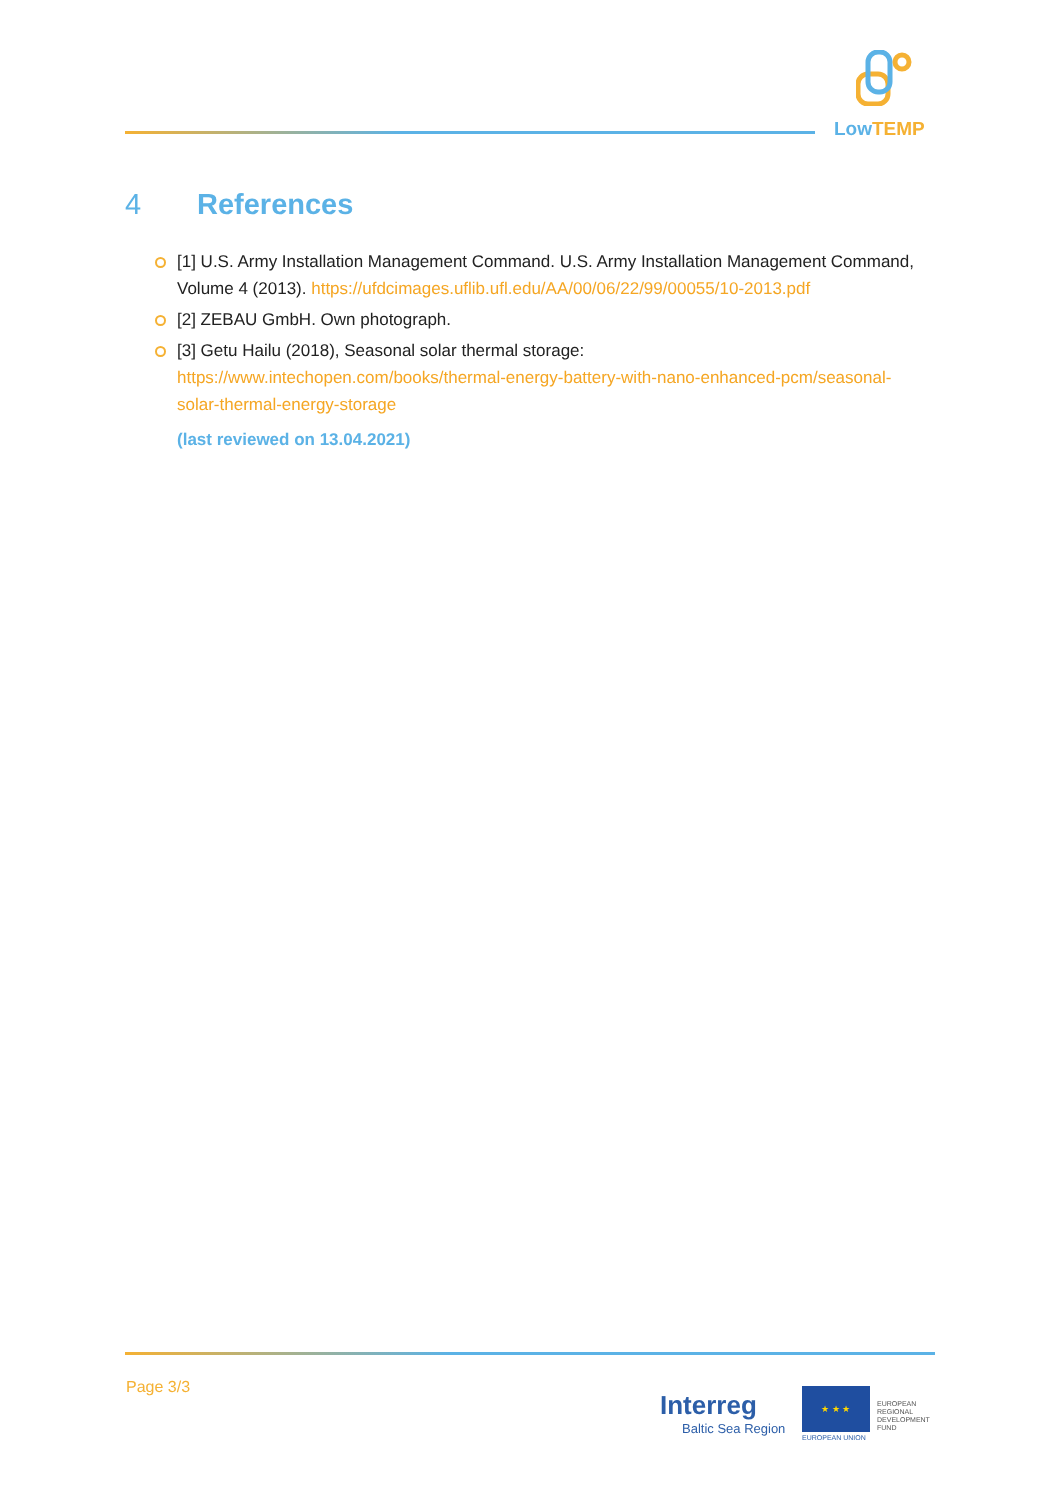LowTEMP
4 References
[1] U.S. Army Installation Management Command. U.S. Army Installation Management Command, Volume 4 (2013). https://ufdcimages.uflib.ufl.edu/AA/00/06/22/99/00055/10-2013.pdf
[2] ZEBAU GmbH. Own photograph.
[3] Getu Hailu (2018), Seasonal solar thermal storage:
https://www.intechopen.com/books/thermal-energy-battery-with-nano-enhanced-pcm/seasonal-solar-thermal-energy-storage
(last reviewed on 13.04.2021)
Page 3/3
Interreg
Baltic Sea Region
★ ★ ★
EUROPEAN
REGIONAL
DEVELOPMENT
FUND
EUROPEAN UNION